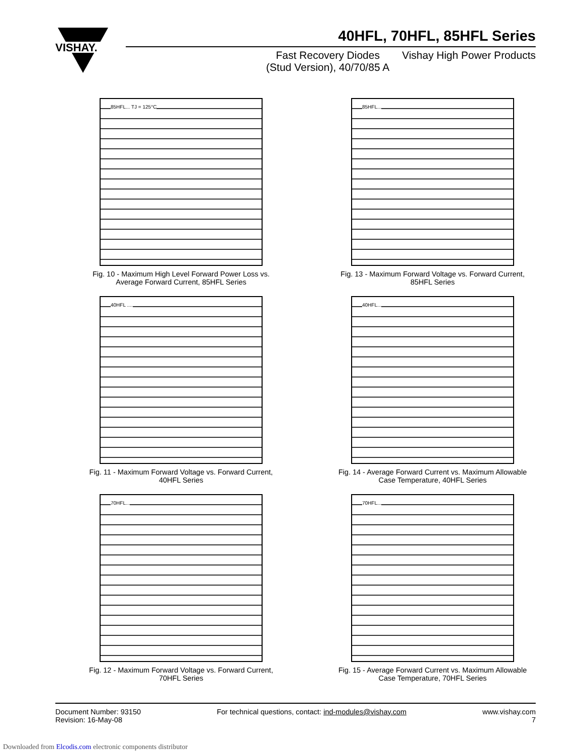VISHAY.
40HFL, 70HFL, 85HFL Series
Fast Recovery Diodes
(Stud Version), 40/70/85 A
Vishay High Power Products
85HFL... TJ = 125°C
Fig. 10 - Maximum High Level Forward Power Loss vs.
Average Forward Current, 85HFL Series
85HFL...
Fig. 13 - Maximum Forward Voltage vs. Forward Current,
85HFL Series
40HFL ....
Fig. 11 - Maximum Forward Voltage vs. Forward Current,
40HFL Series
40HFL...
Fig. 14 - Average Forward Current vs. Maximum Allowable
Case Temperature, 40HFL Series
70HFL...
Fig. 12 - Maximum Forward Voltage vs. Forward Current,
70HFL Series
70HFL...
Fig. 15 - Average Forward Current vs. Maximum Allowable
Case Temperature, 70HFL Series
Document Number: 93150
Revision: 16-May-08
For technical questions, contact: ind-modules@vishay.com
www.vishay.com
7
Downloaded from Elcodis.com electronic components distributor